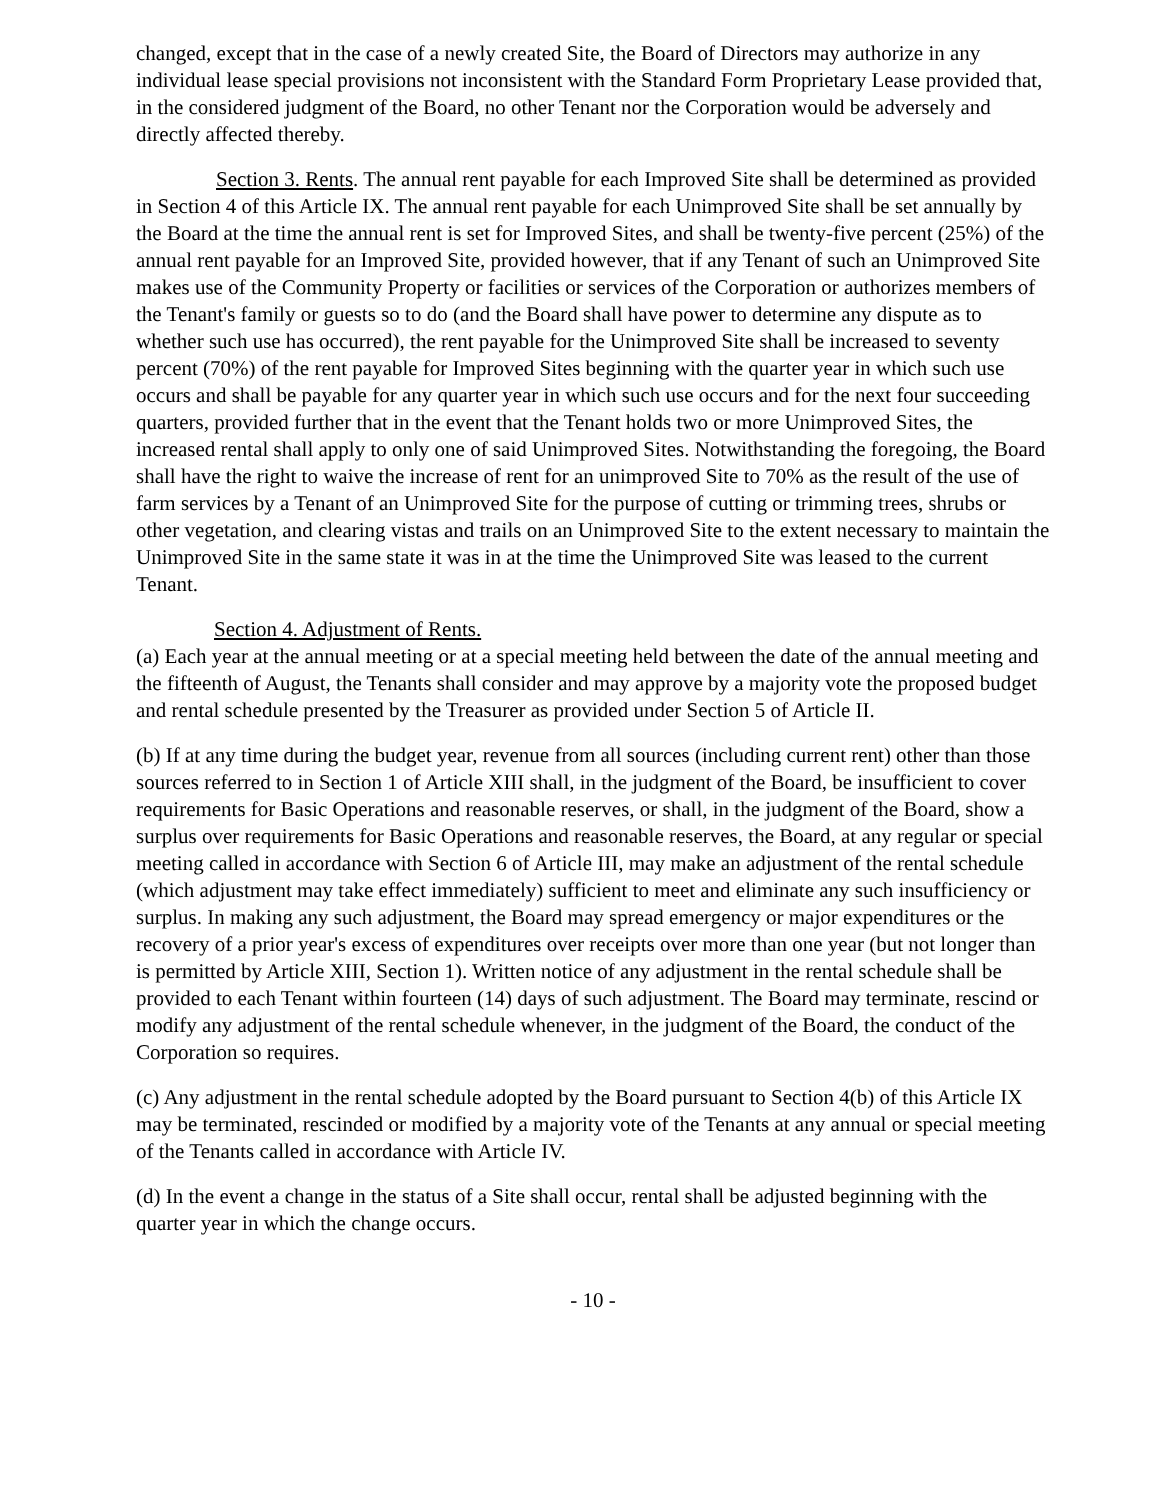changed, except that in the case of a newly created Site, the Board of Directors may authorize in any individual lease special provisions not inconsistent with the Standard Form Proprietary Lease provided that, in the considered judgment of the Board, no other Tenant nor the Corporation would be adversely and directly affected thereby.
Section 3. Rents. The annual rent payable for each Improved Site shall be determined as provided in Section 4 of this Article IX. The annual rent payable for each Unimproved Site shall be set annually by the Board at the time the annual rent is set for Improved Sites, and shall be twenty-five percent (25%) of the annual rent payable for an Improved Site, provided however, that if any Tenant of such an Unimproved Site makes use of the Community Property or facilities or services of the Corporation or authorizes members of the Tenant's family or guests so to do (and the Board shall have power to determine any dispute as to whether such use has occurred), the rent payable for the Unimproved Site shall be increased to seventy percent (70%) of the rent payable for Improved Sites beginning with the quarter year in which such use occurs and shall be payable for any quarter year in which such use occurs and for the next four succeeding quarters, provided further that in the event that the Tenant holds two or more Unimproved Sites, the increased rental shall apply to only one of said Unimproved Sites. Notwithstanding the foregoing, the Board shall have the right to waive the increase of rent for an unimproved Site to 70% as the result of the use of farm services by a Tenant of an Unimproved Site for the purpose of cutting or trimming trees, shrubs or other vegetation, and clearing vistas and trails on an Unimproved Site to the extent necessary to maintain the Unimproved Site in the same state it was in at the time the Unimproved Site was leased to the current Tenant.
Section 4. Adjustment of Rents.
(a) Each year at the annual meeting or at a special meeting held between the date of the annual meeting and the fifteenth of August, the Tenants shall consider and may approve by a majority vote the proposed budget and rental schedule presented by the Treasurer as provided under Section 5 of Article II.
(b) If at any time during the budget year, revenue from all sources (including current rent) other than those sources referred to in Section 1 of Article XIII shall, in the judgment of the Board, be insufficient to cover requirements for Basic Operations and reasonable reserves, or shall, in the judgment of the Board, show a surplus over requirements for Basic Operations and reasonable reserves, the Board, at any regular or special meeting called in accordance with Section 6 of Article III, may make an adjustment of the rental schedule (which adjustment may take effect immediately) sufficient to meet and eliminate any such insufficiency or surplus. In making any such adjustment, the Board may spread emergency or major expenditures or the recovery of a prior year's excess of expenditures over receipts over more than one year (but not longer than is permitted by Article XIII, Section 1). Written notice of any adjustment in the rental schedule shall be provided to each Tenant within fourteen (14) days of such adjustment. The Board may terminate, rescind or modify any adjustment of the rental schedule whenever, in the judgment of the Board, the conduct of the Corporation so requires.
(c) Any adjustment in the rental schedule adopted by the Board pursuant to Section 4(b) of this Article IX may be terminated, rescinded or modified by a majority vote of the Tenants at any annual or special meeting of the Tenants called in accordance with Article IV.
(d) In the event a change in the status of a Site shall occur, rental shall be adjusted beginning with the quarter year in which the change occurs.
- 10 -